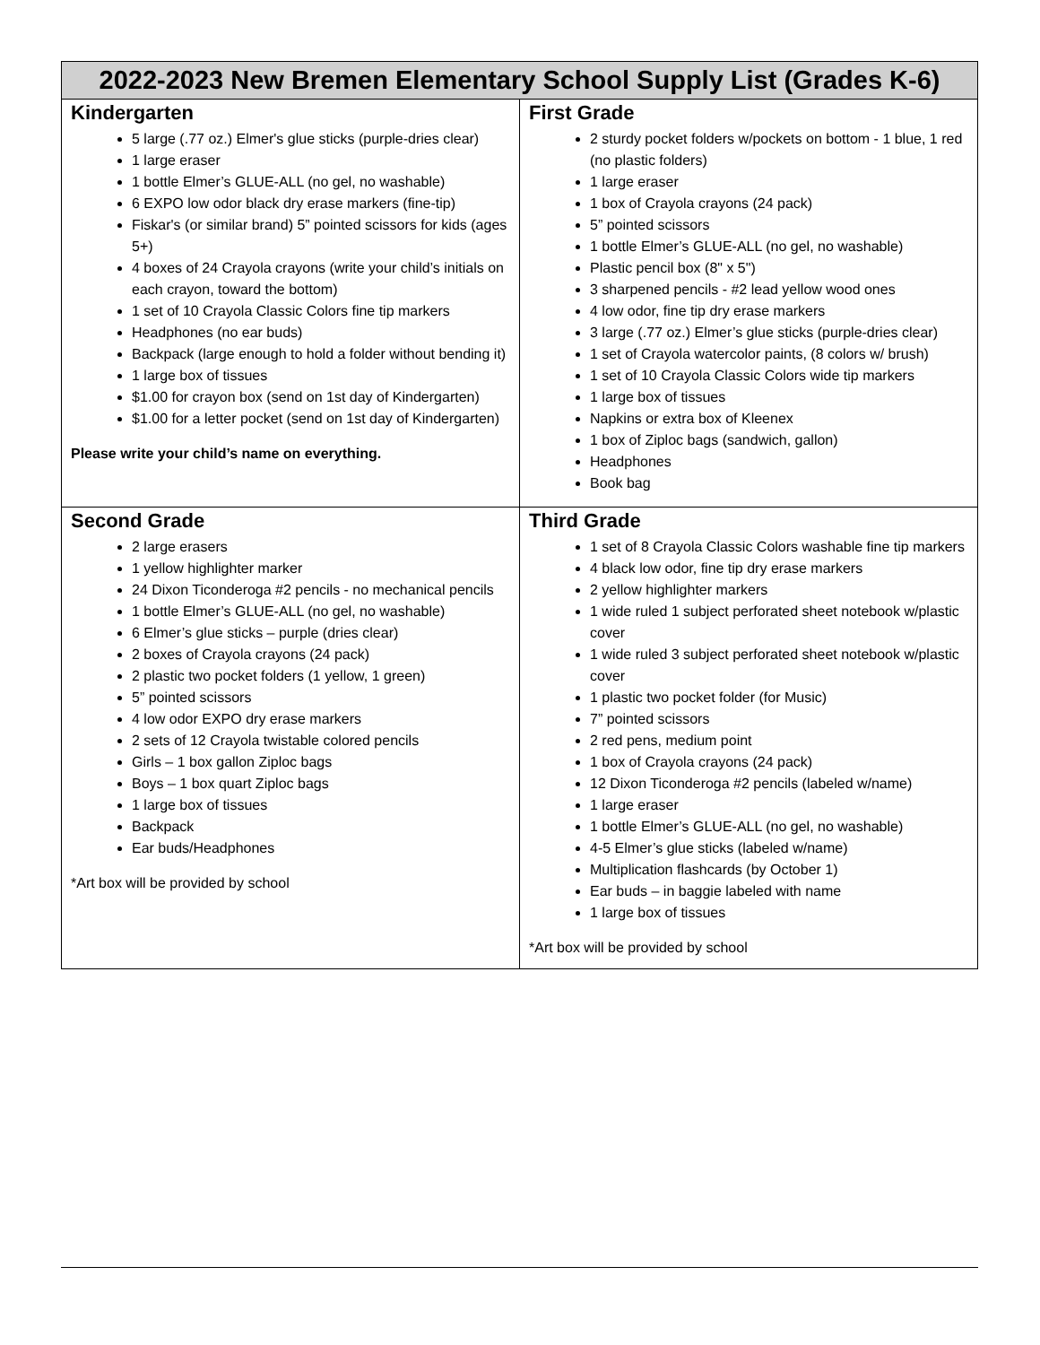| 2022-2023 New Bremen Elementary School Supply List (Grades K-6) | |
| --- | --- |
| Kindergarten 5 large (.77 oz.) Elmer's glue sticks (purple-dries clear) 1 large eraser 1 bottle Elmer’s GLUE-ALL (no gel, no washable) 6 EXPO low odor black dry erase markers (fine-tip) Fiskar's (or similar brand) 5” pointed scissors for kids (ages 5+) 4 boxes of 24 Crayola crayons (write your child’s initials on each crayon, toward the bottom) 1 set of 10 Crayola Classic Colors fine tip markers Headphones (no ear buds) Backpack (large enough to hold a folder without bending it) 1 large box of tissues $1.00 for crayon box (send on 1st day of Kindergarten) $1.00 for a letter pocket (send on 1st day of Kindergarten) Please write your child’s name on everything. | First Grade 2 sturdy pocket folders w/pockets on bottom - 1 blue, 1 red (no plastic folders) 1 large eraser 1 box of Crayola crayons (24 pack) 5” pointed scissors 1 bottle Elmer’s GLUE-ALL (no gel, no washable) Plastic pencil box (8" x 5") 3 sharpened pencils - #2 lead yellow wood ones 4 low odor, fine tip dry erase markers 3 large (.77 oz.) Elmer’s glue sticks (purple-dries clear) 1 set of Crayola watercolor paints, (8 colors w/ brush) 1 set of 10 Crayola Classic Colors wide tip markers 1 large box of tissues Napkins or extra box of Kleenex 1 box of Ziploc bags (sandwich, gallon) Headphones Book bag |
| Second Grade 2 large erasers 1 yellow highlighter marker 24 Dixon Ticonderoga #2 pencils - no mechanical pencils 1 bottle Elmer’s GLUE-ALL (no gel, no washable) 6 Elmer’s glue sticks – purple (dries clear) 2 boxes of Crayola crayons (24 pack) 2 plastic two pocket folders (1 yellow, 1 green) 5” pointed scissors 4 low odor EXPO dry erase markers 2 sets of 12 Crayola twistable colored pencils Girls – 1 box gallon Ziploc bags Boys – 1 box quart Ziploc bags 1 large box of tissues Backpack Ear buds/Headphones *Art box will be provided by school | Third Grade 1 set of 8 Crayola Classic Colors washable fine tip markers 4 black low odor, fine tip dry erase markers 2 yellow highlighter markers 1 wide ruled 1 subject perforated sheet notebook w/plastic cover 1 wide ruled 3 subject perforated sheet notebook w/plastic cover 1 plastic two pocket folder (for Music) 7” pointed scissors 2 red pens, medium point 1 box of Crayola crayons (24 pack) 12 Dixon Ticonderoga #2 pencils (labeled w/name) 1 large eraser 1 bottle Elmer’s GLUE-ALL (no gel, no washable) 4-5 Elmer’s glue sticks (labeled w/name) Multiplication flashcards (by October 1) Ear buds – in baggie labeled with name 1 large box of tissues *Art box will be provided by school |